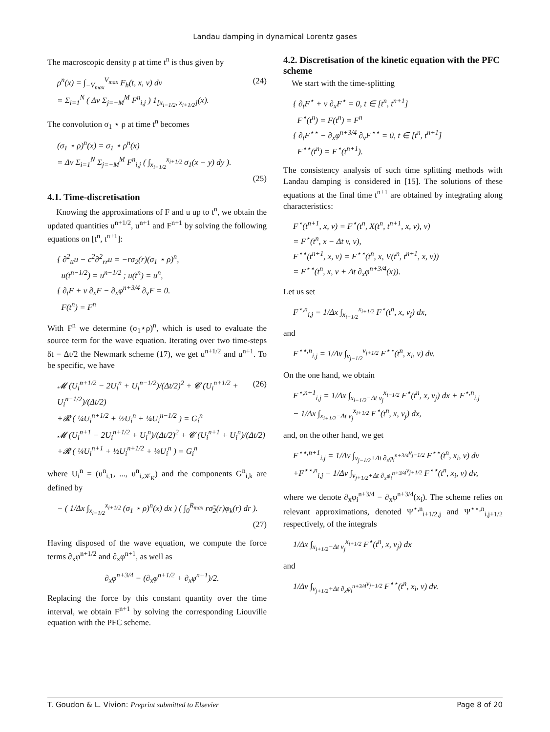Landau damping in dynamical Lorentz gases
The macroscopic density ρ at time t<sup>n</sup> is thus given by
(24) ρ<sup>n</sup>(x) = ∫<sub>−V<sub>max</sub></sub><sup>V<sub>max</sub></sup> F<sub>h</sub>(t, x, v) dv
= Σ<sub>i=1</sub><sup>N</sup> ( Δv Σ<sub>j=−M</sub><sup>M</sup> F<sup>n</sup><sub>i,j</sub> ) 1<sub>[x<sub>i−1/2</sub>, x<sub>i+1/2</sub>]</sub>(x).
The convolution σ<sub>1</sub> ⋆ ρ at time t<sup>n</sup> becomes
(σ<sub>1</sub> ⋆ ρ)<sup>n</sup>(x) = σ<sub>1</sub> ⋆ ρ<sup>n</sup>(x)
= Δv Σ<sub>i=1</sub><sup>N</sup> Σ<sub>j=−M</sub><sup>M</sup> F<sup>n</sup><sub>i,j</sub> ( ∫<sub>x<sub>i−1/2</sub></sub><sup>x<sub>i+1/2</sub></sup> σ<sub>1</sub>(x − y) dy ).
(25)
4.1. Time-discretisation
Knowing the approximations of F and u up to t<sup>n</sup>, we obtain the updated quantities u<sup>n+1/2</sup>, u<sup>n+1</sup> and F<sup>n+1</sup> by solving the following equations on [t<sup>n</sup>, t<sup>n+1</sup>]:
{ ∂<sup>2</sup><sub>tt</sub>u − c<sup>2</sup>∂<sup>2</sup><sub>rr</sub>u = −rσ<sub>2</sub>(r)(σ<sub>1</sub> ⋆ ρ)<sup>n</sup>,
u(t<sup>n−1/2</sup>) = u<sup>n−1/2</sup> ; u(t<sup>n</sup>) = u<sup>n</sup>,
{ ∂<sub>t</sub>F + v ∂<sub>x</sub>F − ∂<sub>x</sub>φ<sup>n+3/4</sup> ∂<sub>v</sub>F = 0.
F(t<sup>n</sup>) = F<sup>n</sup>
With F<sup>n</sup> we determine (σ<sub>1</sub>⋆ρ)<sup>n</sup>, which is used to evaluate the source term for the wave equation. Iterating over two time-steps δt = Δt/2 the Newmark scheme (17), we get u<sup>n+1/2</sup> and u<sup>n+1</sup>. To be specific, we have
(26) 𝓜 (U<sub>i</sub><sup>n+1/2</sup> − 2U<sub>i</sub><sup>n</sup> + U<sub>i</sub><sup>n−1/2</sup>)/(Δt/2)<sup>2</sup> + 𝓒 (U<sub>i</sub><sup>n+1/2</sup> + U<sub>i</sub><sup>n−1/2</sup>)/(Δt/2)
+𝓡 ( ¼U<sub>i</sub><sup>n+1/2</sup> + ½U<sub>i</sub><sup>n</sup> + ¼U<sub>i</sub><sup>n−1/2</sup> ) = G<sub>i</sub><sup>n</sup>
𝓜 (U<sub>i</sub><sup>n+1</sup> − 2U<sub>i</sub><sup>n+1/2</sup> + U<sub>i</sub><sup>n</sup>)/(Δt/2)<sup>2</sup> + 𝓒 (U<sub>i</sub><sup>n+1</sup> + U<sub>i</sub><sup>n</sup>)/(Δt/2)
+𝓡 ( ¼U<sub>i</sub><sup>n+1</sup> + ½U<sub>i</sub><sup>n+1/2</sup> + ¼U<sub>i</sub><sup>n</sup> ) = G<sub>i</sub><sup>n</sup>
where U<sub>i</sub><sup>n</sup> = (u<sup>n</sup><sub>i,1</sub>, ..., u<sup>n</sup><sub>i,𝒦<sub>K</sub></sub>) and the components G<sup>n</sup><sub>i,k</sub> are defined by
− ( 1/Δx ∫<sub>x<sub>i−1/2</sub></sub><sup>x<sub>i+1/2</sub></sup> (σ<sub>1</sub> ⋆ ρ)<sup>n</sup>(x) dx ) ( ∫<sub>0</sub><sup>R<sub>max</sub></sup> rσ̃<sub>2</sub>(r)φ<sub>k</sub>(r) dr ).
(27)
Having disposed of the wave equation, we compute the force terms ∂<sub>x</sub>φ<sup>n+1/2</sup> and ∂<sub>x</sub>φ<sup>n+1</sup>, as well as
∂<sub>x</sub>φ<sup>n+3/4</sup> = (∂<sub>x</sub>φ<sup>n+1/2</sup> + ∂<sub>x</sub>φ<sup>n+1</sup>)/2.
Replacing the force by this constant quantity over the time interval, we obtain F<sup>n+1</sup> by solving the corresponding Liouville equation with the PFC scheme.
4.2. Discretisation of the kinetic equation with the PFC scheme
We start with the time-splitting
{ ∂<sub>t</sub>F<sup>⋆</sup> + v ∂<sub>x</sub>F<sup>⋆</sup> = 0, t ∈ [t<sup>n</sup>, t<sup>n+1</sup>]
F<sup>⋆</sup>(t<sup>n</sup>) = F(t<sup>n</sup>) = F<sup>n</sup>
{ ∂<sub>t</sub>F<sup>⋆⋆</sup> − ∂<sub>x</sub>φ<sup>n+3/4</sup> ∂<sub>v</sub>F<sup>⋆⋆</sup> = 0, t ∈ [t<sup>n</sup>, t<sup>n+1</sup>]
F<sup>⋆⋆</sup>(t<sup>n</sup>) = F<sup>⋆</sup>(t<sup>n+1</sup>).
The consistency analysis of such time splitting methods with Landau damping is considered in [15]. The solutions of these equations at the final time t<sup>n+1</sup> are obtained by integrating along characteristics:
F<sup>⋆</sup>(t<sup>n+1</sup>, x, v) = F<sup>⋆</sup>(t<sup>n</sup>, X(t<sup>n</sup>, t<sup>n+1</sup>, x, v), v)
= F<sup>⋆</sup>(t<sup>n</sup>, x − Δt v, v),
F<sup>⋆⋆</sup>(t<sup>n+1</sup>, x, v) = F<sup>⋆⋆</sup>(t<sup>n</sup>, x, V(t<sup>n</sup>, t<sup>n+1</sup>, x, v))
= F<sup>⋆⋆</sup>(t<sup>n</sup>, x, v + Δt ∂<sub>x</sub>φ<sup>n+3/4</sup>(x)).
Let us set
F<sup>⋆,n</sup><sub>i,j</sub> = 1/Δx ∫<sub>x<sub>i−1/2</sub></sub><sup>x<sub>i+1/2</sub></sup> F<sup>⋆</sup>(t<sup>n</sup>, x, v<sub>j</sub>) dx,
and
F<sup>⋆⋆,n</sup><sub>i,j</sub> = 1/Δv ∫<sub>v<sub>j−1/2</sub></sub><sup>v<sub>j+1/2</sub></sup> F<sup>⋆⋆</sup>(t<sup>n</sup>, x<sub>i</sub>, v) dv.
On the one hand, we obtain
F<sup>⋆,n+1</sup><sub>i,j</sub> = 1/Δx ∫<sub>x<sub>i−1/2</sub>−Δt v<sub>j</sub></sub><sup>x<sub>i−1/2</sub></sup> F<sup>⋆</sup>(t<sup>n</sup>, x, v<sub>j</sub>) dx + F<sup>⋆,n</sup><sub>i,j</sub>
− 1/Δx ∫<sub>x<sub>i+1/2</sub>−Δt v<sub>j</sub></sub><sup>x<sub>i+1/2</sub></sup> F<sup>⋆</sup>(t<sup>n</sup>, x, v<sub>j</sub>) dx,
and, on the other hand, we get
F<sup>⋆⋆,n+1</sup><sub>i,j</sub> = 1/Δv ∫<sub>v<sub>j−1/2</sub>+Δt ∂<sub>x</sub>φ<sub>i</sub><sup>n+3/4</sup></sub><sup>v<sub>j−1/2</sub></sup> F<sup>⋆⋆</sup>(t<sup>n</sup>, x<sub>i</sub>, v) dv
+F<sup>⋆⋆,n</sup><sub>i,j</sub> − 1/Δv ∫<sub>v<sub>j+1/2</sub>+Δt ∂<sub>x</sub>φ<sub>i</sub><sup>n+3/4</sup></sub><sup>v<sub>j+1/2</sub></sup> F<sup>⋆⋆</sup>(t<sup>n</sup>, x<sub>i</sub>, v) dv,
where we denote ∂<sub>x</sub>φ<sub>i</sub><sup>n+3/4</sup> = ∂<sub>x</sub>φ<sup>n+3/4</sup>(x<sub>i</sub>). The scheme relies on relevant approximations, denoted Ψ<sup>⋆,n</sup><sub>i+1/2,j</sub> and Ψ<sup>⋆⋆,n</sup><sub>i,j+1/2</sub> respectively, of the integrals
1/Δx ∫<sub>x<sub>i+1/2</sub>−Δt v<sub>j</sub></sub><sup>x<sub>i+1/2</sub></sup> F<sup>⋆</sup>(t<sup>n</sup>, x, v<sub>j</sub>) dx
and
1/Δv ∫<sub>v<sub>j+1/2</sub>+Δt ∂<sub>x</sub>φ<sub>i</sub><sup>n+3/4</sup></sub><sup>v<sub>j+1/2</sub></sup> F<sup>⋆⋆</sup>(t<sup>n</sup>, x<sub>i</sub>, v) dv.
T. Goudon & L. Vivion: Preprint submitted to Elsevier Page 8 of 20